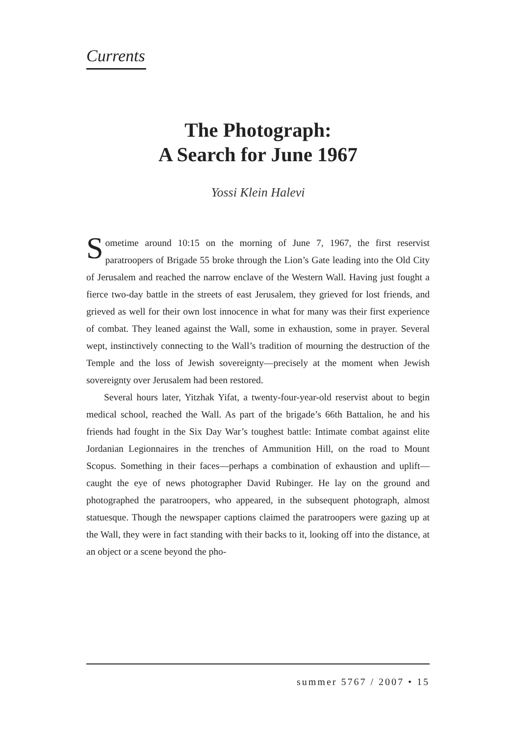Currents
The Photograph:
A Search for June 1967
Yossi Klein Halevi
Sometime around 10:15 on the morning of June 7, 1967, the first reservist paratroopers of Brigade 55 broke through the Lion’s Gate leading into the Old City of Jerusalem and reached the narrow enclave of the Western Wall. Having just fought a fierce two-day battle in the streets of east Jerusalem, they grieved for lost friends, and grieved as well for their own lost innocence in what for many was their first experience of combat. They leaned against the Wall, some in exhaustion, some in prayer. Several wept, instinctively connecting to the Wall’s tradition of mourning the destruction of the Temple and the loss of Jewish sovereignty—precisely at the moment when Jewish sovereignty over Jerusalem had been restored.
Several hours later, Yitzhak Yifat, a twenty-four-year-old reservist about to begin medical school, reached the Wall. As part of the brigade’s 66th Battalion, he and his friends had fought in the Six Day War’s toughest battle: Intimate combat against elite Jordanian Legionnaires in the trenches of Ammunition Hill, on the road to Mount Scopus. Something in their faces—perhaps a combination of exhaustion and uplift—caught the eye of news photographer David Rubinger. He lay on the ground and photographed the paratroopers, who appeared, in the subsequent photograph, almost statuesque. Though the newspaper captions claimed the paratroopers were gazing up at the Wall, they were in fact standing with their backs to it, looking off into the distance, at an object or a scene beyond the pho-
summer 5767 / 2007 • 15